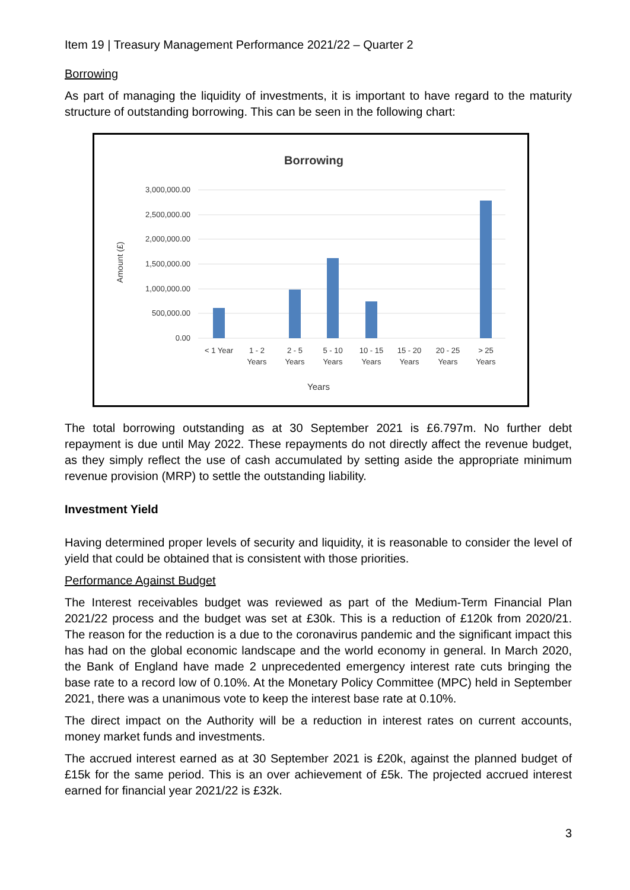Item 19 | Treasury Management Performance 2021/22 – Quarter 2
Borrowing
As part of managing the liquidity of investments, it is important to have regard to the maturity structure of outstanding borrowing. This can be seen in the following chart:
Borrowing
3,000,000.00
2,500,000.00
2,000,000.00
1,500,000.00
1,000,000.00
500,000.00
0.00
Amount (£)
< 1 Year
1 - 2
Years
2 - 5
Years
5 - 10
Years
10 - 15
Years
15 - 20
Years
20 - 25
Years
> 25
Years
Years
The total borrowing outstanding as at 30 September 2021 is £6.797m. No further debt repayment is due until May 2022. These repayments do not directly affect the revenue budget, as they simply reflect the use of cash accumulated by setting aside the appropriate minimum revenue provision (MRP) to settle the outstanding liability.
Investment Yield
Having determined proper levels of security and liquidity, it is reasonable to consider the level of yield that could be obtained that is consistent with those priorities.
Performance Against Budget
The Interest receivables budget was reviewed as part of the Medium-Term Financial Plan 2021/22 process and the budget was set at £30k. This is a reduction of £120k from 2020/21. The reason for the reduction is a due to the coronavirus pandemic and the significant impact this has had on the global economic landscape and the world economy in general. In March 2020, the Bank of England have made 2 unprecedented emergency interest rate cuts bringing the base rate to a record low of 0.10%. At the Monetary Policy Committee (MPC) held in September 2021, there was a unanimous vote to keep the interest base rate at 0.10%.
The direct impact on the Authority will be a reduction in interest rates on current accounts, money market funds and investments.
The accrued interest earned as at 30 September 2021 is £20k, against the planned budget of £15k for the same period. This is an over achievement of £5k. The projected accrued interest earned for financial year 2021/22 is £32k.
3